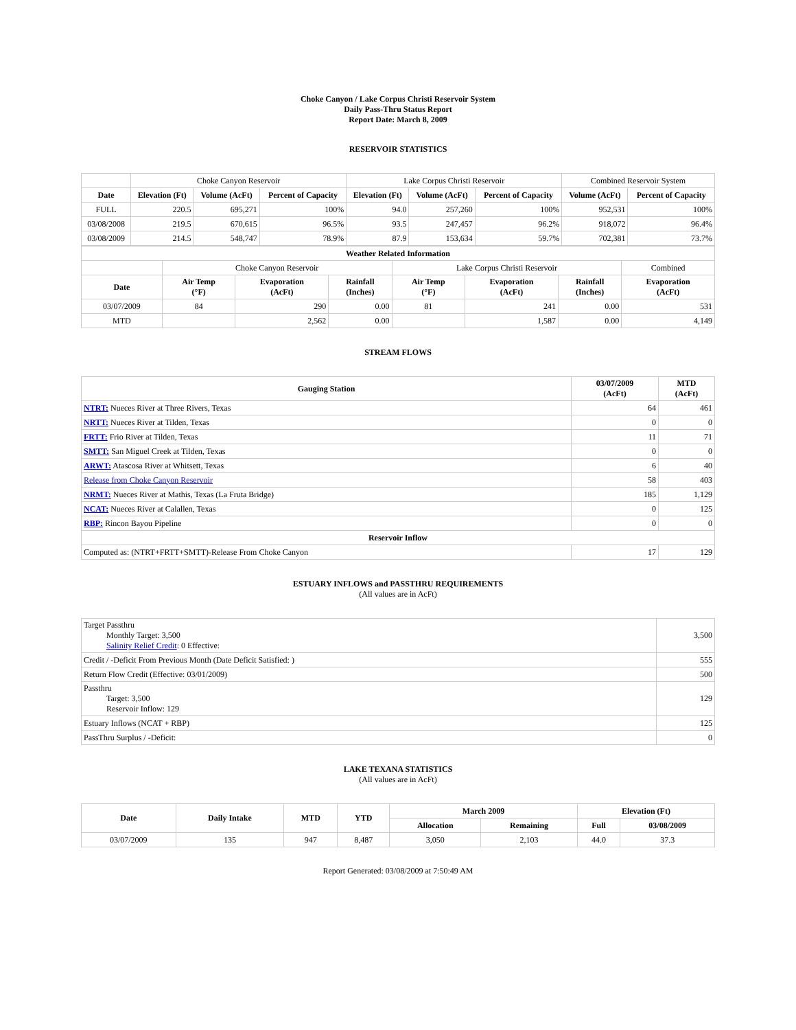Choke Canyon / Lake Corpus Christi Reservoir System
Daily Pass-Thru Status Report
Report Date: March 8, 2009
RESERVOIR STATISTICS
| | Choke Canyon Reservoir | | | Lake Corpus Christi Reservoir | | | Combined Reservoir System | |
| Date | Elevation (Ft) | Volume (AcFt) | Percent of Capacity | Elevation (Ft) | Volume (AcFt) | Percent of Capacity | Volume (AcFt) | Percent of Capacity |
| FULL | 220.5 | 695,271 | 100% | 94.0 | 257,260 | 100% | 952,531 | 100% |
| 03/08/2008 | 219.5 | 670,615 | 96.5% | 93.5 | 247,457 | 96.2% | 918,072 | 96.4% |
| 03/08/2009 | 214.5 | 548,747 | 78.9% | 87.9 | 153,634 | 59.7% | 702,381 | 73.7% |
| Weather Related Information | | | | | | | |
| --- | --- | --- | --- | --- | --- | --- | --- |
| | Choke Canyon Reservoir | | | Lake Corpus Christi Reservoir | | | Combined |
| Date | Air Temp (°F) | Evaporation (AcFt) | Rainfall (Inches) | Air Temp (°F) | Evaporation (AcFt) | Rainfall (Inches) | Evaporation (AcFt) |
| 03/07/2009 | 84 | 290 | 0.00 | 81 | 241 | 0.00 | 531 |
| MTD | | 2,562 | 0.00 | | 1,587 | 0.00 | 4,149 |
STREAM FLOWS
| Gauging Station | 03/07/2009 (AcFt) | MTD (AcFt) |
| --- | --- | --- |
| NTRT: Nueces River at Three Rivers, Texas | 64 | 461 |
| NRTT: Nueces River at Tilden, Texas | 0 | 0 |
| FRTT: Frio River at Tilden, Texas | 11 | 71 |
| SMTT: San Miguel Creek at Tilden, Texas | 0 | 0 |
| ARWT: Atascosa River at Whitsett, Texas | 6 | 40 |
| Release from Choke Canyon Reservoir | 58 | 403 |
| NRMT: Nueces River at Mathis, Texas (La Fruta Bridge) | 185 | 1,129 |
| NCAT: Nueces River at Calallen, Texas | 0 | 125 |
| RBP: Rincon Bayou Pipeline | 0 | 0 |
| Reservoir Inflow | | |
| Computed as: (NTRT+FRTT+SMTT)-Release From Choke Canyon | 17 | 129 |
ESTUARY INFLOWS and PASSTHRU REQUIREMENTS
(All values are in AcFt)
| Target Passthru Monthly Target: 3,500 Salinity Relief Credit : 0 Effective: | 3,500 |
| Credit / -Deficit From Previous Month (Date Deficit Satisfied: ) | 555 |
| Return Flow Credit (Effective: 03/01/2009) | 500 |
| Passthru Target: 3,500 Reservoir Inflow: 129 | 129 |
| Estuary Inflows (NCAT + RBP) | 125 |
| PassThru Surplus / -Deficit: | 0 |
LAKE TEXANA STATISTICS
(All values are in AcFt)
| Date | Daily Intake | MTD | YTD | March 2009 | | Elevation (Ft) | |
| --- | --- | --- | --- | --- | --- | --- | --- |
| | | | | Allocation | Remaining | Full | 03/08/2009 |
| 03/07/2009 | 135 | 947 | 8,487 | 3,050 | 2,103 | 44.0 | 37.3 |
Report Generated: 03/08/2009 at 7:50:49 AM